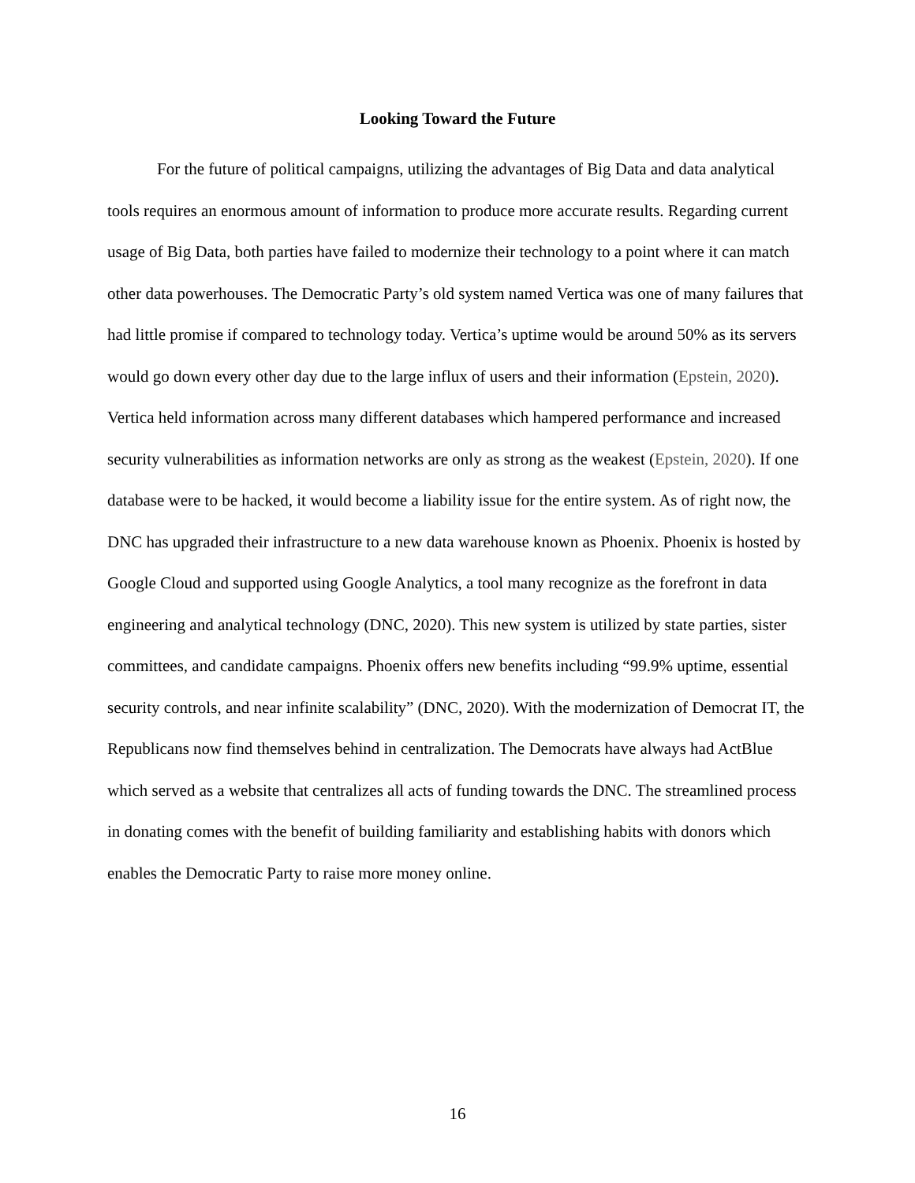Looking Toward the Future
For the future of political campaigns, utilizing the advantages of Big Data and data analytical tools requires an enormous amount of information to produce more accurate results. Regarding current usage of Big Data, both parties have failed to modernize their technology to a point where it can match other data powerhouses. The Democratic Party’s old system named Vertica was one of many failures that had little promise if compared to technology today. Vertica’s uptime would be around 50% as its servers would go down every other day due to the large influx of users and their information (Epstein, 2020). Vertica held information across many different databases which hampered performance and increased security vulnerabilities as information networks are only as strong as the weakest (Epstein, 2020). If one database were to be hacked, it would become a liability issue for the entire system. As of right now, the DNC has upgraded their infrastructure to a new data warehouse known as Phoenix. Phoenix is hosted by Google Cloud and supported using Google Analytics, a tool many recognize as the forefront in data engineering and analytical technology (DNC, 2020). This new system is utilized by state parties, sister committees, and candidate campaigns. Phoenix offers new benefits including “99.9% uptime, essential security controls, and near infinite scalability” (DNC, 2020). With the modernization of Democrat IT, the Republicans now find themselves behind in centralization. The Democrats have always had ActBlue which served as a website that centralizes all acts of funding towards the DNC. The streamlined process in donating comes with the benefit of building familiarity and establishing habits with donors which enables the Democratic Party to raise more money online.
16